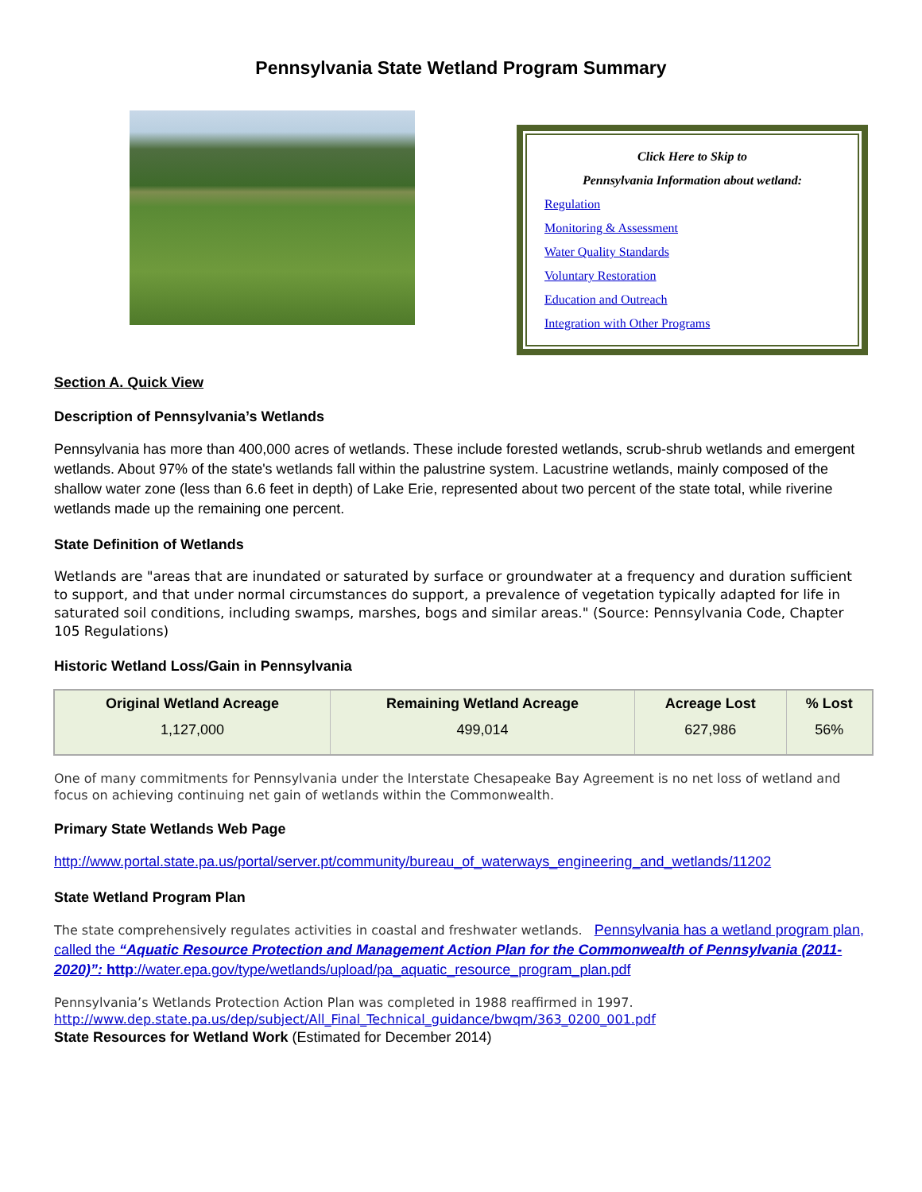Pennsylvania State Wetland Program Summary
Click Here to Skip to
Pennsylvania Information about wetland:
Regulation
Monitoring & Assessment
Water Quality Standards
Voluntary Restoration
Education and Outreach
Integration with Other Programs
Section A. Quick View
Description of Pennsylvania’s Wetlands
Pennsylvania has more than 400,000 acres of wetlands. These include forested wetlands, scrub-shrub wetlands and emergent wetlands. About 97% of the state's wetlands fall within the palustrine system. Lacustrine wetlands, mainly composed of the shallow water zone (less than 6.6 feet in depth) of Lake Erie, represented about two percent of the state total, while riverine wetlands made up the remaining one percent.
State Definition of Wetlands
Wetlands are "areas that are inundated or saturated by surface or groundwater at a frequency and duration sufficient to support, and that under normal circumstances do support, a prevalence of vegetation typically adapted for life in saturated soil conditions, including swamps, marshes, bogs and similar areas." (Source: Pennsylvania Code, Chapter 105 Regulations)
Historic Wetland Loss/Gain in Pennsylvania
| Original Wetland Acreage | Remaining Wetland Acreage | Acreage Lost | % Lost |
| --- | --- | --- | --- |
| 1,127,000 | 499,014 | 627,986 | 56% |
One of many commitments for Pennsylvania under the Interstate Chesapeake Bay Agreement is no net loss of wetland and focus on achieving continuing net gain of wetlands within the Commonwealth.
Primary State Wetlands Web Page
http://www.portal.state.pa.us/portal/server.pt/community/bureau_of_waterways_engineering_and_wetlands/11202
State Wetland Program Plan
The state comprehensively regulates activities in coastal and freshwater wetlands. Pennsylvania has a wetland program plan, called the “Aquatic Resource Protection and Management Action Plan for the Commonwealth of Pennsylvania (2011-2020)”: http://water.epa.gov/type/wetlands/upload/pa_aquatic_resource_program_plan.pdf
Pennsylvania’s Wetlands Protection Action Plan was completed in 1988 reaffirmed in 1997.
http://www.dep.state.pa.us/dep/subject/All_Final_Technical_guidance/bwqm/363_0200_001.pdf
State Resources for Wetland Work (Estimated for December 2014)